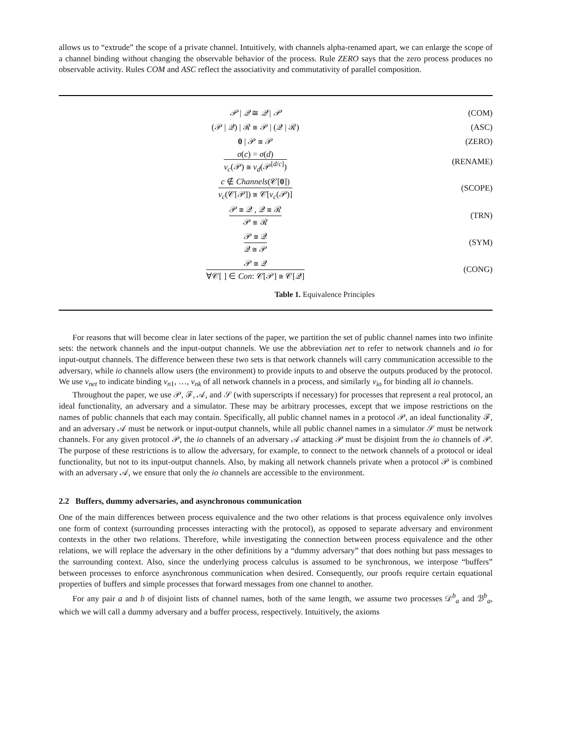allows us to “extrude” the scope of a private channel. Intuitively, with channels alpha-renamed apart, we can enlarge the scope of a channel binding without changing the observable behavior of the process. Rule ZERO says that the zero process produces no observable activity. Rules COM and ASC reflect the associativity and commutativity of parallel composition.
| 𝒫 / 𝒬 ≅ 𝒬 / 𝒫 | (COM) |
| (𝒫 / 𝒬) / ℛ ≅ 𝒫 / (𝒬 / ℛ) | (ASC) |
| 0 / 𝒫 ≅ 𝒫 | (ZERO) |
| σ ( c ) = σ ( d ) ν<sub>c</sub> (𝒫) ≅ ν<sub>d</sub> (𝒫<sup>[d/c]</sup>) | (RENAME) |
| c ∉ Channels (𝒞[ 0 ]) ν<sub>c</sub> (𝒞[𝒫]) ≅ 𝒞[ ν<sub>c</sub> (𝒫)] | (SCOPE) |
| 𝒫 ≅ 𝒬 , 𝒬 ≅ ℛ 𝒫 ≅ ℛ | (TRN) |
| 𝒫 ≅ 𝒬 𝒬 ≅ 𝒫 | (SYM) |
| 𝒫 ≅ 𝒬 ∀𝒞[ ] ∈ Con : 𝒞[𝒫] ≅ 𝒞[𝒬] | (CONG) |
Table 1. Equivalence Principles
For reasons that will become clear in later sections of the paper, we partition the set of public channel names into two infinite sets: the network channels and the input-output channels. We use the abbreviation net to refer to network channels and io for input-output channels. The difference between these two sets is that network channels will carry communication accessible to the adversary, while io channels allow users (the environment) to provide inputs to and observe the outputs produced by the protocol. We use ν<sub>net</sub> to indicate binding ν<sub>n1</sub>, …, ν<sub>nk</sub> of all network channels in a process, and similarly ν<sub>io</sub> for binding all io channels.
Throughout the paper, we use 𝒫, ℱ, 𝒜, and 𝒮 (with superscripts if necessary) for processes that represent a real protocol, an ideal functionality, an adversary and a simulator. These may be arbitrary processes, except that we impose restrictions on the names of public channels that each may contain. Specifically, all public channel names in a protocol 𝒫, an ideal functionality ℱ, and an adversary 𝒜 must be network or input-output channels, while all public channel names in a simulator 𝒮 must be network channels. For any given protocol 𝒫, the io channels of an adversary 𝒜 attacking 𝒫 must be disjoint from the io channels of 𝒫. The purpose of these restrictions is to allow the adversary, for example, to connect to the network channels of a protocol or ideal functionality, but not to its input-output channels. Also, by making all network channels private when a protocol 𝒫 is combined with an adversary 𝒜, we ensure that only the io channels are accessible to the environment.
2.2 Buffers, dummy adversaries, and asynchronous communication
One of the main differences between process equivalence and the two other relations is that process equivalence only involves one form of context (surrounding processes interacting with the protocol), as opposed to separate adversary and environment contexts in the other two relations. Therefore, while investigating the connection between process equivalence and the other relations, we will replace the adversary in the other definitions by a “dummy adversary” that does nothing but pass messages to the surrounding context. Also, since the underlying process calculus is assumed to be synchronous, we interpose “buffers” between processes to enforce asynchronous communication when desired. Consequently, our proofs require certain equational properties of buffers and simple processes that forward messages from one channel to another.
For any pair a and b of disjoint lists of channel names, both of the same length, we assume two processes 𝒟<sup>b</sup><sub>a</sub> and ℬ<sup>b</sup><sub>a</sub>, which we will call a dummy adversary and a buffer process, respectively. Intuitively, the axioms